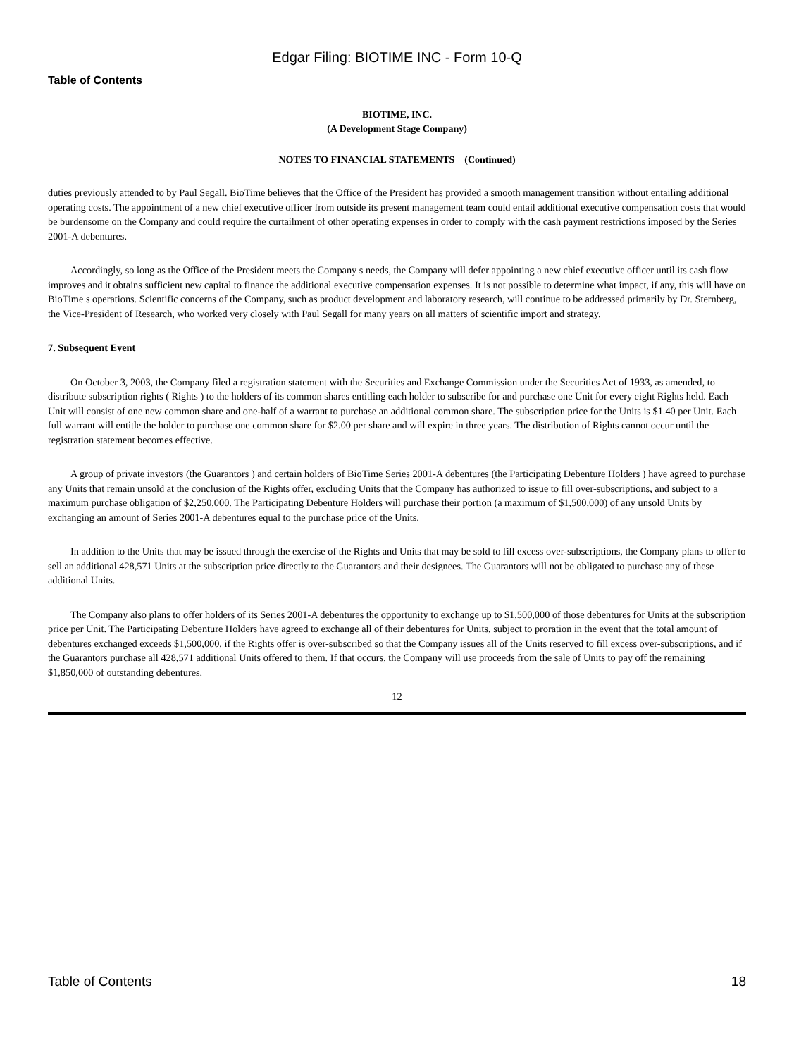Edgar Filing: BIOTIME INC - Form 10-Q
Table of Contents
BIOTIME, INC.
(A Development Stage Company)
NOTES TO FINANCIAL STATEMENTS (Continued)
duties previously attended to by Paul Segall. BioTime believes that the Office of the President has provided a smooth management transition without entailing additional operating costs. The appointment of a new chief executive officer from outside its present management team could entail additional executive compensation costs that would be burdensome on the Company and could require the curtailment of other operating expenses in order to comply with the cash payment restrictions imposed by the Series 2001-A debentures.
Accordingly, so long as the Office of the President meets the Company s needs, the Company will defer appointing a new chief executive officer until its cash flow improves and it obtains sufficient new capital to finance the additional executive compensation expenses. It is not possible to determine what impact, if any, this will have on BioTime s operations. Scientific concerns of the Company, such as product development and laboratory research, will continue to be addressed primarily by Dr. Sternberg, the Vice-President of Research, who worked very closely with Paul Segall for many years on all matters of scientific import and strategy.
7. Subsequent Event
On October 3, 2003, the Company filed a registration statement with the Securities and Exchange Commission under the Securities Act of 1933, as amended, to distribute subscription rights ( Rights ) to the holders of its common shares entitling each holder to subscribe for and purchase one Unit for every eight Rights held. Each Unit will consist of one new common share and one-half of a warrant to purchase an additional common share. The subscription price for the Units is $1.40 per Unit. Each full warrant will entitle the holder to purchase one common share for $2.00 per share and will expire in three years. The distribution of Rights cannot occur until the registration statement becomes effective.
A group of private investors (the Guarantors ) and certain holders of BioTime Series 2001-A debentures (the Participating Debenture Holders ) have agreed to purchase any Units that remain unsold at the conclusion of the Rights offer, excluding Units that the Company has authorized to issue to fill over-subscriptions, and subject to a maximum purchase obligation of $2,250,000. The Participating Debenture Holders will purchase their portion (a maximum of $1,500,000) of any unsold Units by exchanging an amount of Series 2001-A debentures equal to the purchase price of the Units.
In addition to the Units that may be issued through the exercise of the Rights and Units that may be sold to fill excess over-subscriptions, the Company plans to offer to sell an additional 428,571 Units at the subscription price directly to the Guarantors and their designees. The Guarantors will not be obligated to purchase any of these additional Units.
The Company also plans to offer holders of its Series 2001-A debentures the opportunity to exchange up to $1,500,000 of those debentures for Units at the subscription price per Unit. The Participating Debenture Holders have agreed to exchange all of their debentures for Units, subject to proration in the event that the total amount of debentures exchanged exceeds $1,500,000, if the Rights offer is over-subscribed so that the Company issues all of the Units reserved to fill excess over-subscriptions, and if the Guarantors purchase all 428,571 additional Units offered to them. If that occurs, the Company will use proceeds from the sale of Units to pay off the remaining $1,850,000 of outstanding debentures.
12
Table of Contents 18